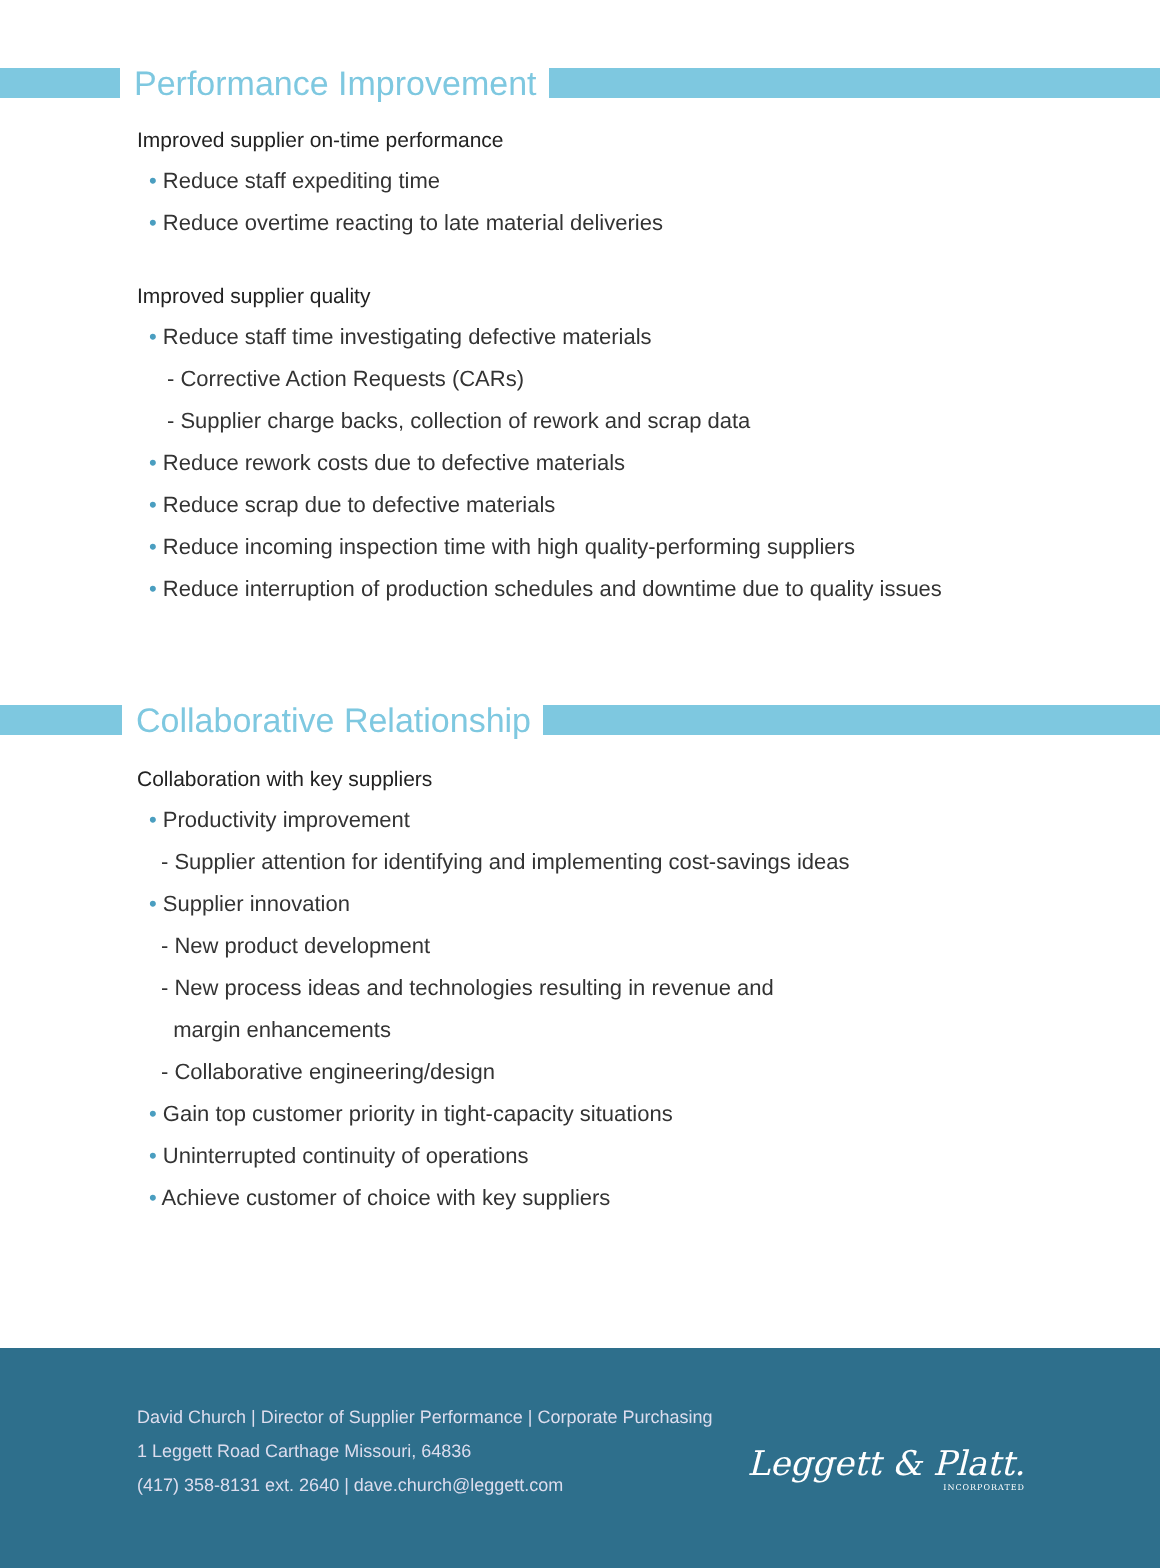Performance Improvement
Improved supplier on-time performance
• Reduce staff expediting time
• Reduce overtime reacting to late material deliveries
Improved supplier quality
• Reduce staff time investigating defective materials
- Corrective Action Requests (CARs)
- Supplier charge backs, collection of rework and scrap data
• Reduce rework costs due to defective materials
• Reduce scrap due to defective materials
• Reduce incoming inspection time with high quality-performing suppliers
• Reduce interruption of production schedules and downtime due to quality issues
Collaborative Relationship
Collaboration with key suppliers
• Productivity improvement
- Supplier attention for identifying and implementing cost-savings ideas
• Supplier innovation
- New product development
- New process ideas and technologies resulting in revenue and
margin enhancements
- Collaborative engineering/design
• Gain top customer priority in tight-capacity situations
• Uninterrupted continuity of operations
• Achieve customer of choice with key suppliers
David Church | Director of Supplier Performance | Corporate Purchasing
1 Leggett Road Carthage Missouri, 64836
(417) 358-8131 ext. 2640 | dave.church@leggett.com
Leggett & Platt.
INCORPORATED